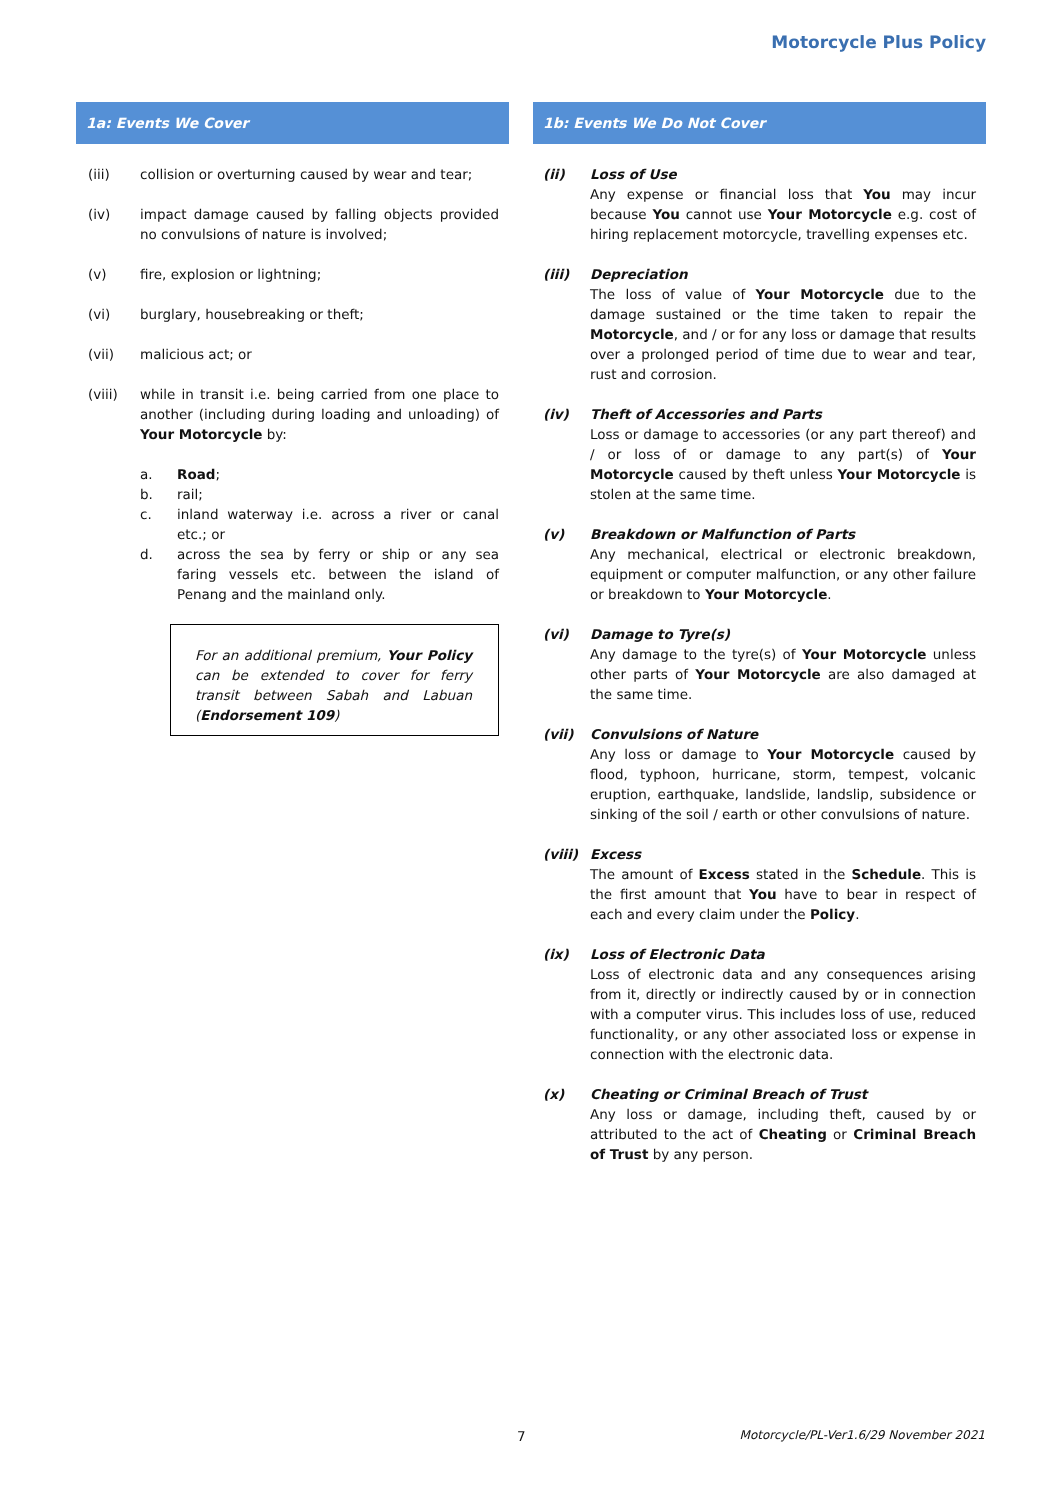Motorcycle Plus Policy
1a: Events We Cover
(iii) collision or overturning caused by wear and tear;
(iv) impact damage caused by falling objects provided no convulsions of nature is involved;
(v) fire, explosion or lightning;
(vi) burglary, housebreaking or theft;
(vii) malicious act; or
(viii) while in transit i.e. being carried from one place to another (including during loading and unloading) of Your Motorcycle by:
a. Road;
b. rail;
c. inland waterway i.e. across a river or canal etc.; or
d. across the sea by ferry or ship or any sea faring vessels etc. between the island of Penang and the mainland only.
For an additional premium, Your Policy can be extended to cover for ferry transit between Sabah and Labuan (Endorsement 109)
1b: Events We Do Not Cover
(ii) Loss of Use
Any expense or financial loss that You may incur because You cannot use Your Motorcycle e.g. cost of hiring replacement motorcycle, travelling expenses etc.
(iii) Depreciation
The loss of value of Your Motorcycle due to the damage sustained or the time taken to repair the Motorcycle, and / or for any loss or damage that results over a prolonged period of time due to wear and tear, rust and corrosion.
(iv) Theft of Accessories and Parts
Loss or damage to accessories (or any part thereof) and / or loss of or damage to any part(s) of Your Motorcycle caused by theft unless Your Motorcycle is stolen at the same time.
(v) Breakdown or Malfunction of Parts
Any mechanical, electrical or electronic breakdown, equipment or computer malfunction, or any other failure or breakdown to Your Motorcycle.
(vi) Damage to Tyre(s)
Any damage to the tyre(s) of Your Motorcycle unless other parts of Your Motorcycle are also damaged at the same time.
(vii) Convulsions of Nature
Any loss or damage to Your Motorcycle caused by flood, typhoon, hurricane, storm, tempest, volcanic eruption, earthquake, landslide, landslip, subsidence or sinking of the soil / earth or other convulsions of nature.
(viii)
Excess
The amount of Excess stated in the Schedule. This is the first amount that You have to bear in respect of each and every claim under the Policy.
(ix) Loss of Electronic Data
Loss of electronic data and any consequences arising from it, directly or indirectly caused by or in connection with a computer virus. This includes loss of use, reduced functionality, or any other associated loss or expense in connection with the electronic data.
(x) Cheating or Criminal Breach of Trust
Any loss or damage, including theft, caused by or attributed to the act of Cheating or Criminal Breach of Trust by any person.
7 Motorcycle/PL-Ver1.6/29 November 2021